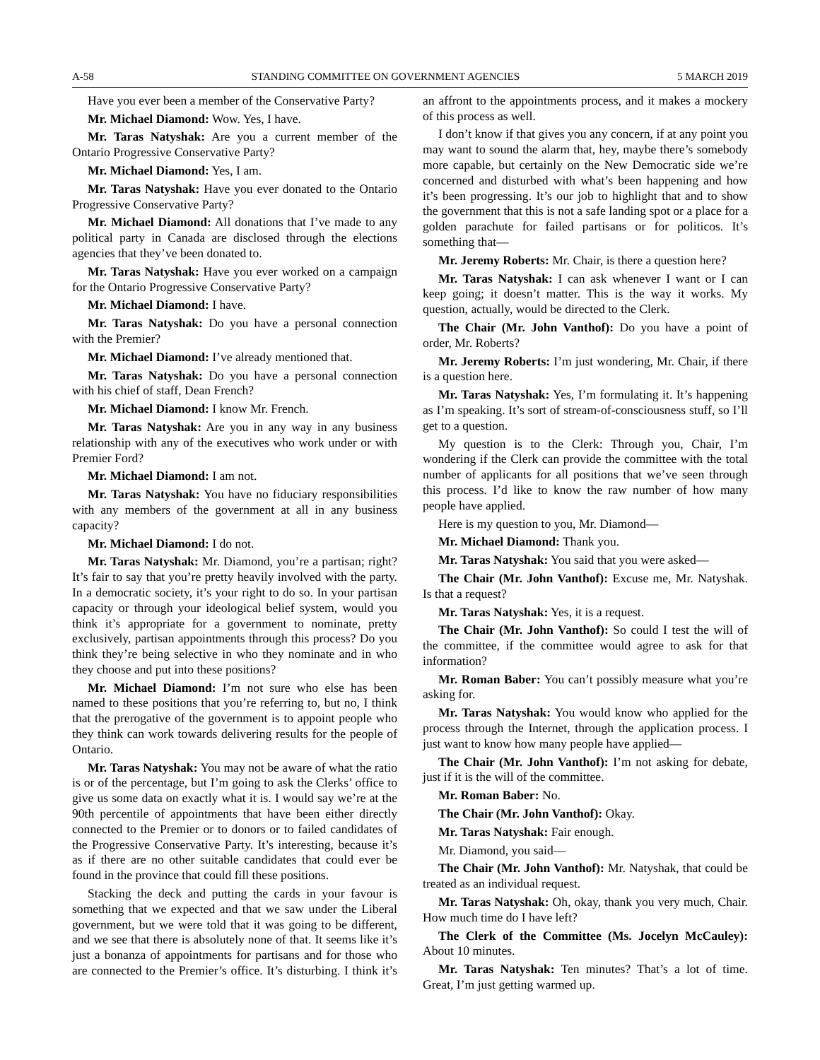A-58 STANDING COMMITTEE ON GOVERNMENT AGENCIES 5 MARCH 2019
Have you ever been a member of the Conservative Party?
Mr. Michael Diamond: Wow. Yes, I have.
Mr. Taras Natyshak: Are you a current member of the Ontario Progressive Conservative Party?
Mr. Michael Diamond: Yes, I am.
Mr. Taras Natyshak: Have you ever donated to the Ontario Progressive Conservative Party?
Mr. Michael Diamond: All donations that I’ve made to any political party in Canada are disclosed through the elections agencies that they’ve been donated to.
Mr. Taras Natyshak: Have you ever worked on a campaign for the Ontario Progressive Conservative Party?
Mr. Michael Diamond: I have.
Mr. Taras Natyshak: Do you have a personal connection with the Premier?
Mr. Michael Diamond: I’ve already mentioned that.
Mr. Taras Natyshak: Do you have a personal connection with his chief of staff, Dean French?
Mr. Michael Diamond: I know Mr. French.
Mr. Taras Natyshak: Are you in any way in any business relationship with any of the executives who work under or with Premier Ford?
Mr. Michael Diamond: I am not.
Mr. Taras Natyshak: You have no fiduciary responsibilities with any members of the government at all in any business capacity?
Mr. Michael Diamond: I do not.
Mr. Taras Natyshak: Mr. Diamond, you’re a partisan; right? It’s fair to say that you’re pretty heavily involved with the party. In a democratic society, it’s your right to do so. In your partisan capacity or through your ideological belief system, would you think it’s appropriate for a government to nominate, pretty exclusively, partisan appointments through this process? Do you think they’re being selective in who they nominate and in who they choose and put into these positions?
Mr. Michael Diamond: I’m not sure who else has been named to these positions that you’re referring to, but no, I think that the prerogative of the government is to appoint people who they think can work towards delivering results for the people of Ontario.
Mr. Taras Natyshak: You may not be aware of what the ratio is or of the percentage, but I’m going to ask the Clerks’ office to give us some data on exactly what it is. I would say we’re at the 90th percentile of appointments that have been either directly connected to the Premier or to donors or to failed candidates of the Progressive Conservative Party. It’s interesting, because it’s as if there are no other suitable candidates that could ever be found in the province that could fill these positions.
Stacking the deck and putting the cards in your favour is something that we expected and that we saw under the Liberal government, but we were told that it was going to be different, and we see that there is absolutely none of that. It seems like it’s just a bonanza of appointments for partisans and for those who are connected to the Premier’s office. It’s disturbing. I think it’s an affront to the appointments process, and it makes a mockery of this process as well.
I don’t know if that gives you any concern, if at any point you may want to sound the alarm that, hey, maybe there’s somebody more capable, but certainly on the New Democratic side we’re concerned and disturbed with what’s been happening and how it’s been progressing. It’s our job to highlight that and to show the government that this is not a safe landing spot or a place for a golden parachute for failed partisans or for politicos. It’s something that—
Mr. Jeremy Roberts: Mr. Chair, is there a question here?
Mr. Taras Natyshak: I can ask whenever I want or I can keep going; it doesn’t matter. This is the way it works. My question, actually, would be directed to the Clerk.
The Chair (Mr. John Vanthof): Do you have a point of order, Mr. Roberts?
Mr. Jeremy Roberts: I’m just wondering, Mr. Chair, if there is a question here.
Mr. Taras Natyshak: Yes, I’m formulating it. It’s happening as I’m speaking. It’s sort of stream-of-consciousness stuff, so I’ll get to a question.
My question is to the Clerk: Through you, Chair, I’m wondering if the Clerk can provide the committee with the total number of applicants for all positions that we’ve seen through this process. I’d like to know the raw number of how many people have applied.
Here is my question to you, Mr. Diamond—
Mr. Michael Diamond: Thank you.
Mr. Taras Natyshak: You said that you were asked—
The Chair (Mr. John Vanthof): Excuse me, Mr. Natyshak. Is that a request?
Mr. Taras Natyshak: Yes, it is a request.
The Chair (Mr. John Vanthof): So could I test the will of the committee, if the committee would agree to ask for that information?
Mr. Roman Baber: You can’t possibly measure what you’re asking for.
Mr. Taras Natyshak: You would know who applied for the process through the Internet, through the application process. I just want to know how many people have applied—
The Chair (Mr. John Vanthof): I’m not asking for debate, just if it is the will of the committee.
Mr. Roman Baber: No.
The Chair (Mr. John Vanthof): Okay.
Mr. Taras Natyshak: Fair enough.
Mr. Diamond, you said—
The Chair (Mr. John Vanthof): Mr. Natyshak, that could be treated as an individual request.
Mr. Taras Natyshak: Oh, okay, thank you very much, Chair. How much time do I have left?
The Clerk of the Committee (Ms. Jocelyn McCauley): About 10 minutes.
Mr. Taras Natyshak: Ten minutes? That’s a lot of time. Great, I’m just getting warmed up.